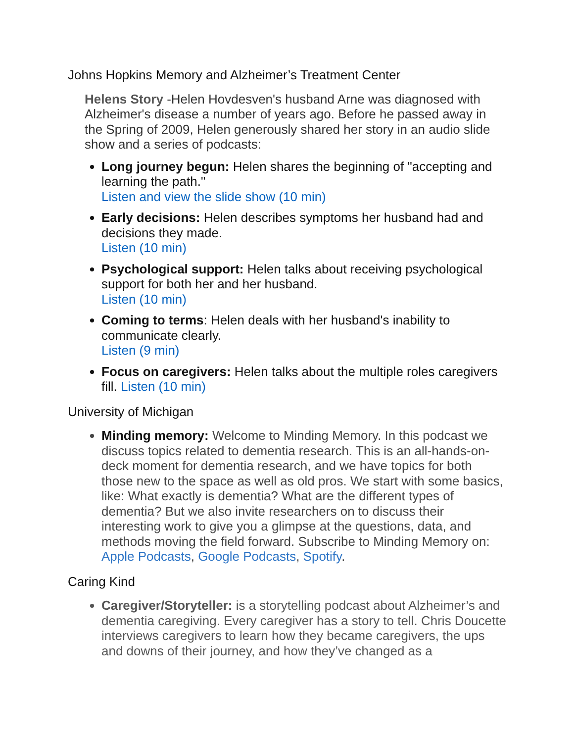Johns Hopkins Memory and Alzheimer’s Treatment Center
Helens Story -Helen Hovdesven's husband Arne was diagnosed with Alzheimer's disease a number of years ago. Before he passed away in the Spring of 2009, Helen generously shared her story in an audio slide show and a series of podcasts:
Long journey begun: Helen shares the beginning of "accepting and learning the path."
Listen and view the slide show (10 min)
Early decisions: Helen describes symptoms her husband had and decisions they made.
Listen (10 min)
Psychological support: Helen talks about receiving psychological support for both her and her husband.
Listen (10 min)
Coming to terms: Helen deals with her husband's inability to communicate clearly.
Listen (9 min)
Focus on caregivers: Helen talks about the multiple roles caregivers fill. Listen (10 min)
University of Michigan
Minding memory: Welcome to Minding Memory. In this podcast we discuss topics related to dementia research. This is an all-hands-on-deck moment for dementia research, and we have topics for both those new to the space as well as old pros. We start with some basics, like: What exactly is dementia? What are the different types of dementia? But we also invite researchers on to discuss their interesting work to give you a glimpse at the questions, data, and methods moving the field forward. Subscribe to Minding Memory on: Apple Podcasts, Google Podcasts, Spotify.
Caring Kind
Caregiver/Storyteller: is a storytelling podcast about Alzheimer’s and dementia caregiving. Every caregiver has a story to tell. Chris Doucette interviews caregivers to learn how they became caregivers, the ups and downs of their journey, and how they’ve changed as a